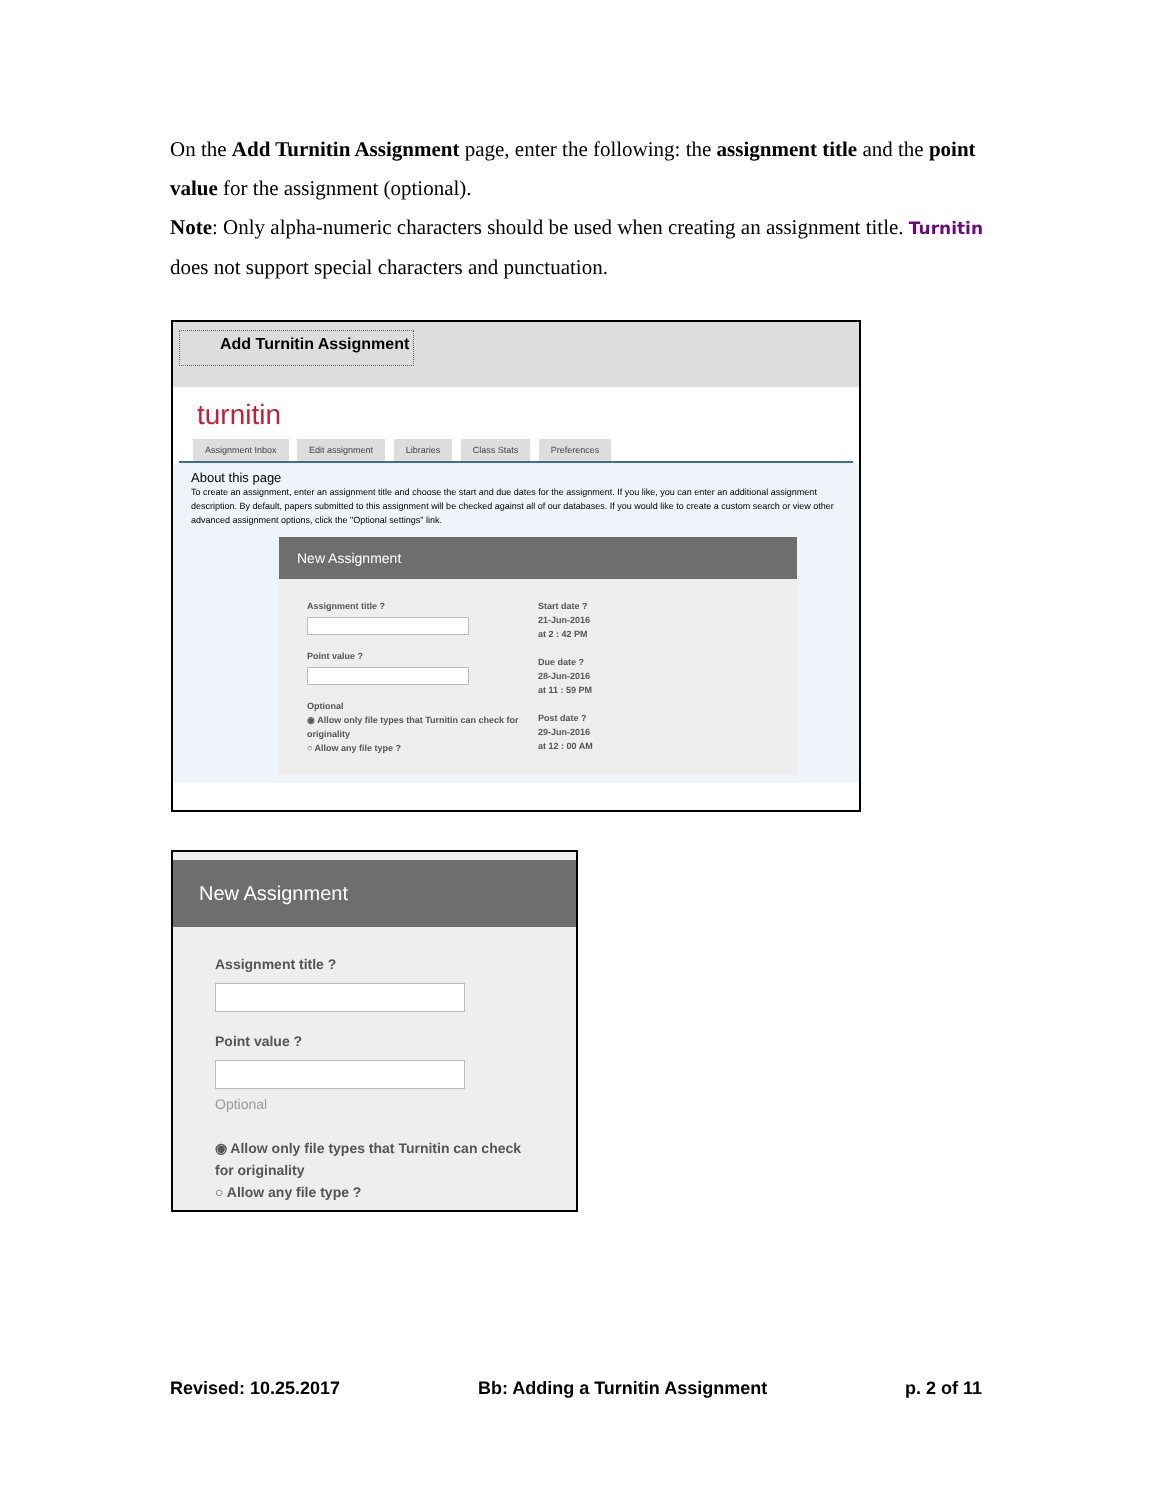On the Add Turnitin Assignment page, enter the following: the assignment title and the point value for the assignment (optional).
Note: Only alpha-numeric characters should be used when creating an assignment title. Turnitin does not support special characters and punctuation.
Add Turnitin Assignment
turnitin
Assignment Inbox Edit assignment Libraries Class Stats Preferences
About this page
To create an assignment, enter an assignment title and choose the start and due dates for the assignment. If you like, you can enter an additional assignment description. By default, papers submitted to this assignment will be checked against all of our databases. If you would like to create a custom search or view other advanced assignment options, click the "Optional settings" link.
New Assignment
Assignment title ?
Point value ?
Optional
◉ Allow only file types that Turnitin can check for originality
○ Allow any file type ?
Start date ?
21-Jun-2016
at 2 : 42 PM
Due date ?
28-Jun-2016
at 11 : 59 PM
Post date ?
29-Jun-2016
at 12 : 00 AM
New Assignment
Assignment title ?
Point value ?
Optional
◉ Allow only file types that Turnitin can check for originality
○ Allow any file type ?
Revised: 10.25.2017 Bb: Adding a Turnitin Assignment p. 2 of 11